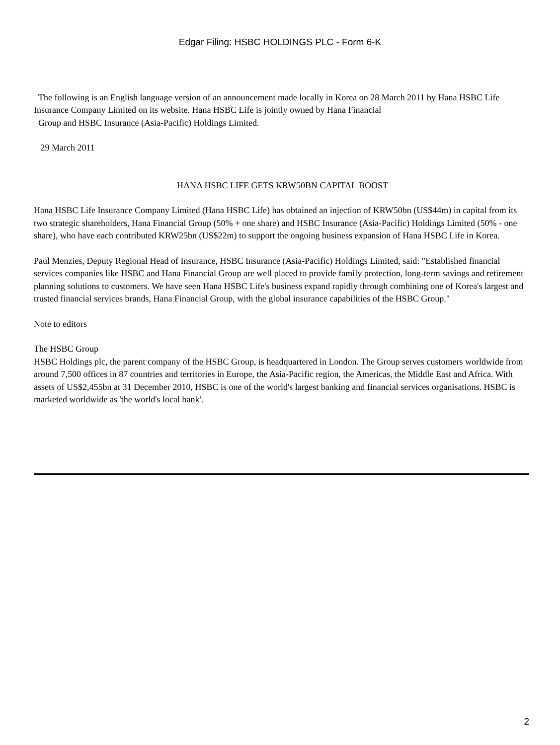Edgar Filing: HSBC HOLDINGS PLC - Form 6-K
The following is an English language version of an announcement made locally in Korea on 28 March 2011 by Hana HSBC Life Insurance Company Limited on its website. Hana HSBC Life is jointly owned by Hana Financial
Group and HSBC Insurance (Asia-Pacific) Holdings Limited.
29 March 2011
HANA HSBC LIFE GETS KRW50BN CAPITAL BOOST
Hana HSBC Life Insurance Company Limited (Hana HSBC Life) has obtained an injection of KRW50bn (US$44m) in capital from its two strategic shareholders, Hana Financial Group (50% + one share) and HSBC Insurance (Asia-Pacific) Holdings Limited (50% - one share), who have each contributed KRW25bn (US$22m) to support the ongoing business expansion of Hana HSBC Life in Korea.
Paul Menzies, Deputy Regional Head of Insurance, HSBC Insurance (Asia-Pacific) Holdings Limited, said: "Established financial services companies like HSBC and Hana Financial Group are well placed to provide family protection, long-term savings and retirement planning solutions to customers. We have seen Hana HSBC Life's business expand rapidly through combining one of Korea's largest and trusted financial services brands, Hana Financial Group, with the global insurance capabilities of the HSBC Group."
Note to editors
The HSBC Group
HSBC Holdings plc, the parent company of the HSBC Group, is headquartered in London. The Group serves customers worldwide from around 7,500 offices in 87 countries and territories in Europe, the Asia-Pacific region, the Americas, the Middle East and Africa. With assets of US$2,455bn at 31 December 2010, HSBC is one of the world's largest banking and financial services organisations. HSBC is marketed worldwide as 'the world's local bank'.
2